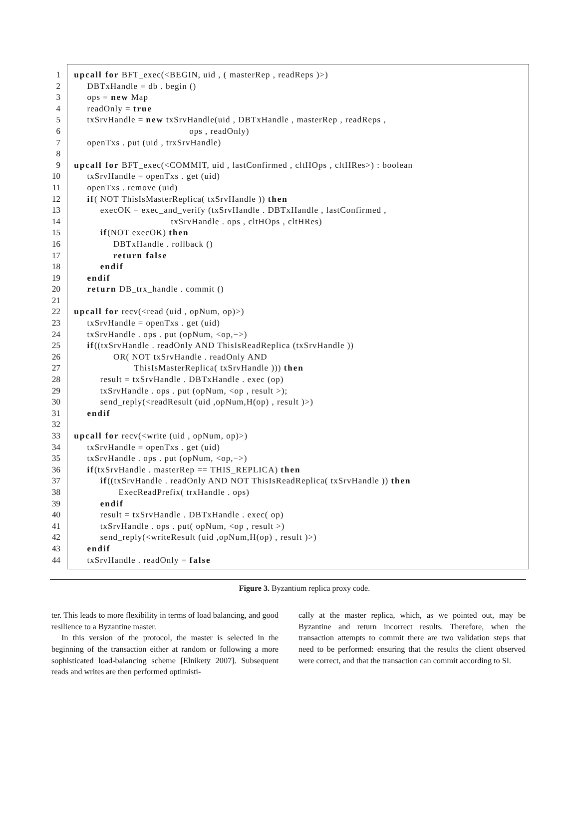1 upcall for BFT_exec(<BEGIN, uid , ( masterRep , readReps )>)
2 DBTxHandle = db . begin ()
3 ops = new Map
4 readOnly = true
5 txSrvHandle = new txSrvHandle(uid , DBTxHandle , masterRep , readReps ,
6 ops , readOnly)
7 openTxs . put (uid , trxSrvHandle)
8
9 upcall for BFT_exec(<COMMIT, uid , lastConfirmed , cltHOps , cltHRes>) : boolean
10 txSrvHandle = openTxs . get (uid)
11 openTxs . remove (uid)
12 if( NOT ThisIsMasterReplica( txSrvHandle )) then
13 execOK = exec_and_verify (txSrvHandle . DBTxHandle , lastConfirmed ,
14 txSrvHandle . ops , cltHOps , cltHRes)
15 if(NOT execOK) then
16 DBTxHandle . rollback ()
17 return false
18 endif
19 endif
20 return DB_trx_handle . commit ()
21
22 upcall for recv(<read (uid , opNum, op)>)
23 txSrvHandle = openTxs . get (uid)
24 txSrvHandle . ops . put (opNum, <op,−>)
25 if((txSrvHandle . readOnly AND ThisIsReadReplica (txSrvHandle ))
26 OR( NOT txSrvHandle . readOnly AND
27 ThisIsMasterReplica( txSrvHandle ))) then
28 result = txSrvHandle . DBTxHandle . exec (op)
29 txSrvHandle . ops . put (opNum, <op , result >);
30 send_reply(<readResult (uid ,opNum,H(op) , result )>)
31 endif
32
33 upcall for recv(<write (uid , opNum, op)>)
34 txSrvHandle = openTxs . get (uid)
35 txSrvHandle . ops . put (opNum, <op,−>)
36 if(txSrvHandle . masterRep == THIS_REPLICA) then
37 if((txSrvHandle . readOnly AND NOT ThisIsReadReplica( txSrvHandle )) then
38 ExecReadPrefix( trxHandle . ops)
39 endif
40 result = txSrvHandle . DBTxHandle . exec( op)
41 txSrvHandle . ops . put( opNum, <op , result >)
42 send_reply(<writeResult (uid ,opNum,H(op) , result )>)
43 endif
44 txSrvHandle . readOnly = false
Figure 3. Byzantium replica proxy code.
ter. This leads to more flexibility in terms of load balancing, and good resilience to a Byzantine master.
In this version of the protocol, the master is selected in the beginning of the transaction either at random or following a more sophisticated load-balancing scheme [Elnikety 2007]. Subsequent reads and writes are then performed optimisti-
cally at the master replica, which, as we pointed out, may be Byzantine and return incorrect results. Therefore, when the transaction attempts to commit there are two validation steps that need to be performed: ensuring that the results the client observed were correct, and that the transaction can commit according to SI.